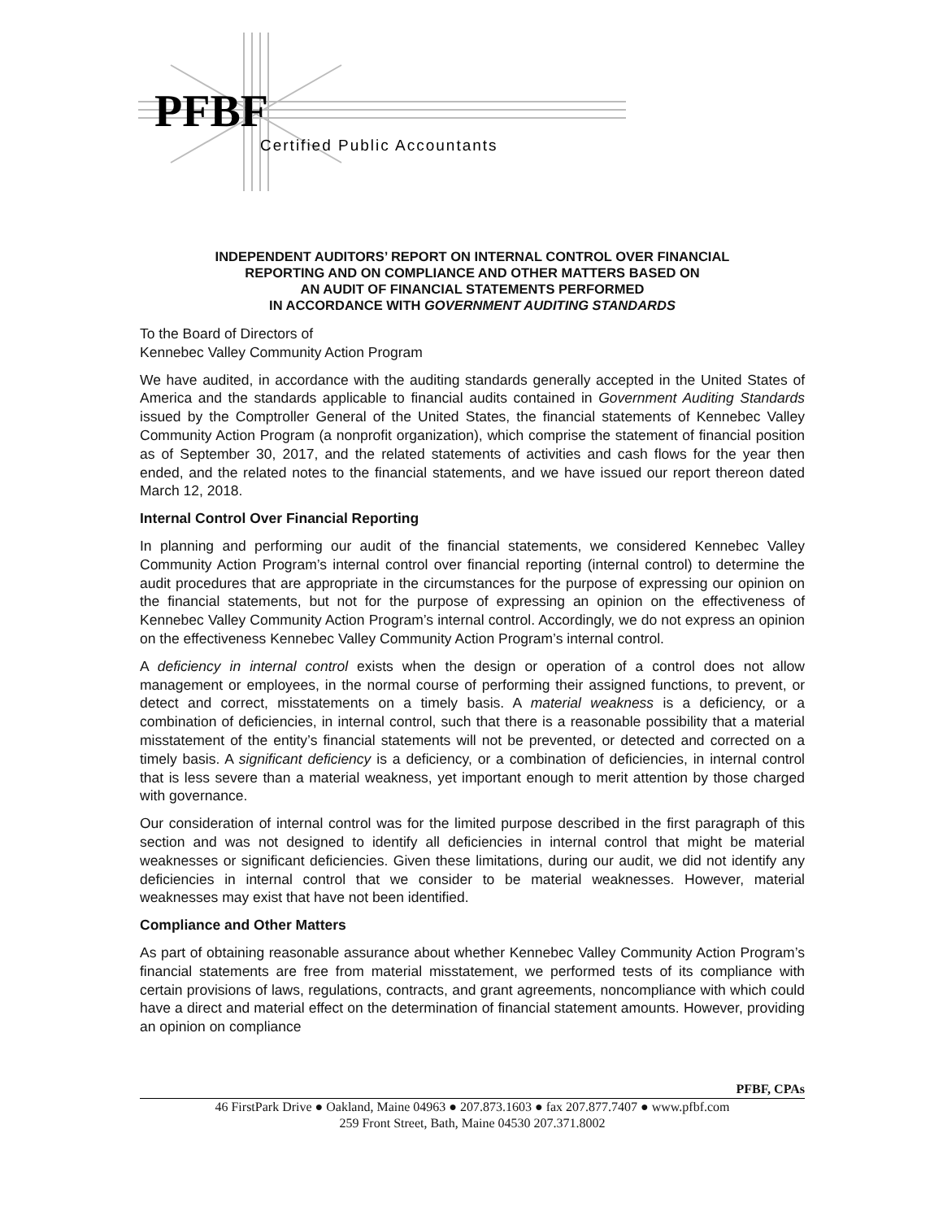PFBF
Certified Public Accountants
INDEPENDENT AUDITORS’ REPORT ON INTERNAL CONTROL OVER FINANCIAL
REPORTING AND ON COMPLIANCE AND OTHER MATTERS BASED ON
AN AUDIT OF FINANCIAL STATEMENTS PERFORMED
IN ACCORDANCE WITH GOVERNMENT AUDITING STANDARDS
To the Board of Directors of
Kennebec Valley Community Action Program
We have audited, in accordance with the auditing standards generally accepted in the United States of America and the standards applicable to financial audits contained in Government Auditing Standards issued by the Comptroller General of the United States, the financial statements of Kennebec Valley Community Action Program (a nonprofit organization), which comprise the statement of financial position as of September 30, 2017, and the related statements of activities and cash flows for the year then ended, and the related notes to the financial statements, and we have issued our report thereon dated March 12, 2018.
Internal Control Over Financial Reporting
In planning and performing our audit of the financial statements, we considered Kennebec Valley Community Action Program’s internal control over financial reporting (internal control) to determine the audit procedures that are appropriate in the circumstances for the purpose of expressing our opinion on the financial statements, but not for the purpose of expressing an opinion on the effectiveness of Kennebec Valley Community Action Program’s internal control. Accordingly, we do not express an opinion on the effectiveness Kennebec Valley Community Action Program’s internal control.
A deficiency in internal control exists when the design or operation of a control does not allow management or employees, in the normal course of performing their assigned functions, to prevent, or detect and correct, misstatements on a timely basis. A material weakness is a deficiency, or a combination of deficiencies, in internal control, such that there is a reasonable possibility that a material misstatement of the entity’s financial statements will not be prevented, or detected and corrected on a timely basis. A significant deficiency is a deficiency, or a combination of deficiencies, in internal control that is less severe than a material weakness, yet important enough to merit attention by those charged with governance.
Our consideration of internal control was for the limited purpose described in the first paragraph of this section and was not designed to identify all deficiencies in internal control that might be material weaknesses or significant deficiencies. Given these limitations, during our audit, we did not identify any deficiencies in internal control that we consider to be material weaknesses. However, material weaknesses may exist that have not been identified.
Compliance and Other Matters
As part of obtaining reasonable assurance about whether Kennebec Valley Community Action Program’s financial statements are free from material misstatement, we performed tests of its compliance with certain provisions of laws, regulations, contracts, and grant agreements, noncompliance with which could have a direct and material effect on the determination of financial statement amounts. However, providing an opinion on compliance
PFBF, CPAs
46 FirstPark Drive ● Oakland, Maine 04963 ● 207.873.1603 ● fax 207.877.7407 ● www.pfbf.com
259 Front Street, Bath, Maine 04530 207.371.8002